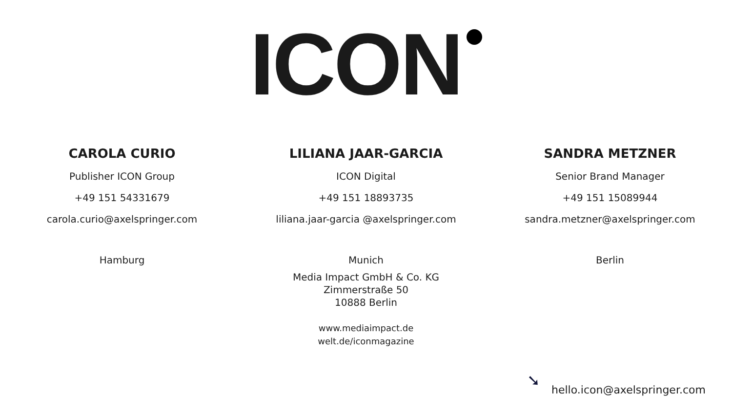ICON
CAROLA CURIO
Publisher ICON Group
+49 151 54331679
carola.curio@axelspringer.com
Hamburg
LILIANA JAAR-GARCIA
ICON Digital
+49 151 18893735
liliana.jaar-garcia @axelspringer.com
Munich
SANDRA METZNER
Senior Brand Manager
+49 151 15089944
sandra.metzner@axelspringer.com
Berlin
Media Impact GmbH & Co. KG
Zimmerstraße 50
10888 Berlin
www.mediaimpact.de
welt.de/iconmagazine
➘
hello.icon@axelspringer.com